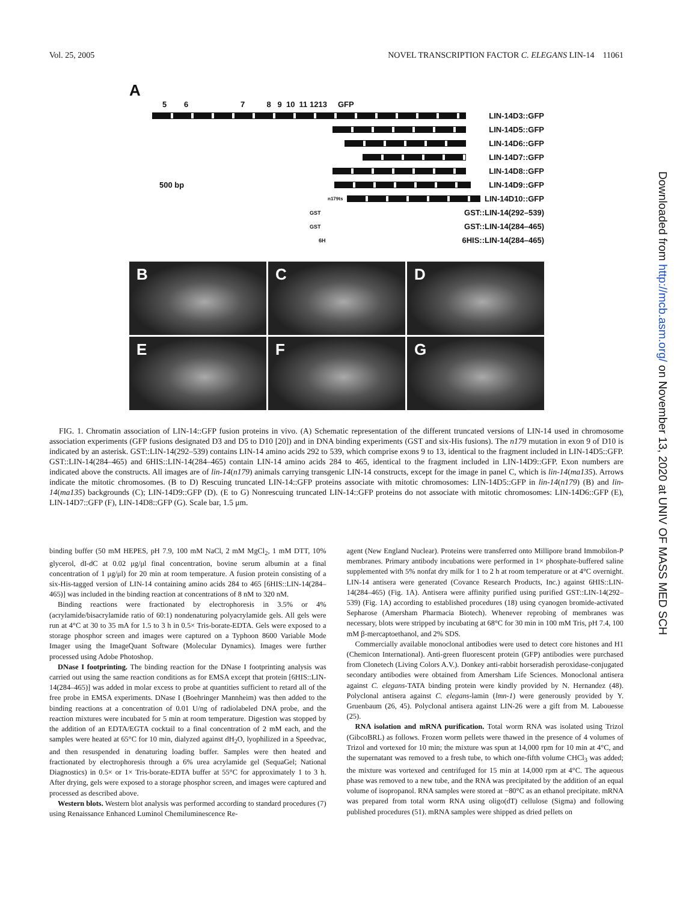Vol. 25, 2005 NOVEL TRANSCRIPTION FACTOR C. ELEGANS LIN-14 11061
A
5 6 7 8 9 10 11 1213 GFP
LIN-14D3::GFP
LIN-14D5::GFP
LIN-14D6::GFP
LIN-14D7::GFP
LIN-14D8::GFP
500 bp LIN-14D9::GFP
n179ts
LIN-14D10::GFP
GST GST::LIN-14(292–539)
GST GST::LIN-14(284–465)
6H 6HIS::LIN-14(284–465)
B
C
D
E
F
G
FIG. 1. Chromatin association of LIN-14::GFP fusion proteins in vivo. (A) Schematic representation of the different truncated versions of LIN-14 used in chromosome association experiments (GFP fusions designated D3 and D5 to D10 [20]) and in DNA binding experiments (GST and six-His fusions). The n179 mutation in exon 9 of D10 is indicated by an asterisk. GST::LIN-14(292–539) contains LIN-14 amino acids 292 to 539, which comprise exons 9 to 13, identical to the fragment included in LIN-14D5::GFP. GST::LIN-14(284–465) and 6HIS::LIN-14(284–465) contain LIN-14 amino acids 284 to 465, identical to the fragment included in LIN-14D9::GFP. Exon numbers are indicated above the constructs. All images are of lin-14(n179) animals carrying transgenic LIN-14 constructs, except for the image in panel C, which is lin-14(ma135). Arrows indicate the mitotic chromosomes. (B to D) Rescuing truncated LIN-14::GFP proteins associate with mitotic chromosomes: LIN-14D5::GFP in lin-14(n179) (B) and lin-14(ma135) backgrounds (C); LIN-14D9::GFP (D). (E to G) Nonrescuing truncated LIN-14::GFP proteins do not associate with mitotic chromosomes: LIN-14D6::GFP (E), LIN-14D7::GFP (F), LIN-14D8::GFP (G). Scale bar, 1.5 μm.
binding buffer (50 mM HEPES, pH 7.9, 100 mM NaCl, 2 mM MgCl<sub>2</sub>, 1 mM DTT, 10% glycerol, dI-dC at 0.02 μg/μl final concentration, bovine serum albumin at a final concentration of 1 μg/μl) for 20 min at room temperature. A fusion protein consisting of a six-His-tagged version of LIN-14 containing amino acids 284 to 465 [6HIS::LIN-14(284–465)] was included in the binding reaction at concentrations of 8 nM to 320 nM.
Binding reactions were fractionated by electrophoresis in 3.5% or 4% (acrylamide/bisacrylamide ratio of 60:1) nondenaturing polyacrylamide gels. All gels were run at 4°C at 30 to 35 mA for 1.5 to 3 h in 0.5× Tris-borate-EDTA. Gels were exposed to a storage phosphor screen and images were captured on a Typhoon 8600 Variable Mode Imager using the ImageQuant Software (Molecular Dynamics). Images were further processed using Adobe Photoshop.
DNase I footprinting. The binding reaction for the DNase I footprinting analysis was carried out using the same reaction conditions as for EMSA except that protein [6HIS::LIN-14(284–465)] was added in molar excess to probe at quantities sufficient to retard all of the free probe in EMSA experiments. DNase I (Boehringer Mannheim) was then added to the binding reactions at a concentration of 0.01 U/ng of radiolabeled DNA probe, and the reaction mixtures were incubated for 5 min at room temperature. Digestion was stopped by the addition of an EDTA/EGTA cocktail to a final concentration of 2 mM each, and the samples were heated at 65°C for 10 min, dialyzed against dH<sub>2</sub>O, lyophilized in a Speedvac, and then resuspended in denaturing loading buffer. Samples were then heated and fractionated by electrophoresis through a 6% urea acrylamide gel (SequaGel; National Diagnostics) in 0.5× or 1× Tris-borate-EDTA buffer at 55°C for approximately 1 to 3 h. After drying, gels were exposed to a storage phosphor screen, and images were captured and processed as described above.
Western blots. Western blot analysis was performed according to standard procedures (7) using Renaissance Enhanced Luminol Chemiluminescence Re-
agent (New England Nuclear). Proteins were transferred onto Millipore brand Immobilon-P membranes. Primary antibody incubations were performed in 1× phosphate-buffered saline supplemented with 5% nonfat dry milk for 1 to 2 h at room temperature or at 4°C overnight. LIN-14 antisera were generated (Covance Research Products, Inc.) against 6HIS::LIN-14(284–465) (Fig. 1A). Antisera were affinity purified using purified GST::LIN-14(292–539) (Fig. 1A) according to established procedures (18) using cyanogen bromide-activated Sepharose (Amersham Pharmacia Biotech). Whenever reprobing of membranes was necessary, blots were stripped by incubating at 68°C for 30 min in 100 mM Tris, pH 7.4, 100 mM β-mercaptoethanol, and 2% SDS.
Commercially available monoclonal antibodies were used to detect core histones and H1 (Chemicon International). Anti-green fluorescent protein (GFP) antibodies were purchased from Clonetech (Living Colors A.V.). Donkey anti-rabbit horseradish peroxidase-conjugated secondary antibodies were obtained from Amersham Life Sciences. Monoclonal antisera against C. elegans-TATA binding protein were kindly provided by N. Hernandez (48). Polyclonal antisera against C. elegans-lamin (lmn-1) were generously provided by Y. Gruenbaum (26, 45). Polyclonal antisera against LIN-26 were a gift from M. Labouesse (25).
RNA isolation and mRNA purification. Total worm RNA was isolated using Trizol (GibcoBRL) as follows. Frozen worm pellets were thawed in the presence of 4 volumes of Trizol and vortexed for 10 min; the mixture was spun at 14,000 rpm for 10 min at 4°C, and the supernatant was removed to a fresh tube, to which one-fifth volume CHCl<sub>3</sub> was added; the mixture was vortexed and centrifuged for 15 min at 14,000 rpm at 4°C. The aqueous phase was removed to a new tube, and the RNA was precipitated by the addition of an equal volume of isopropanol. RNA samples were stored at −80°C as an ethanol precipitate. mRNA was prepared from total worm RNA using oligo(dT) cellulose (Sigma) and following published procedures (51). mRNA samples were shipped as dried pellets on
Downloaded from http://mcb.asm.org/ on November 13, 2020 at UNIV OF MASS MED SCH